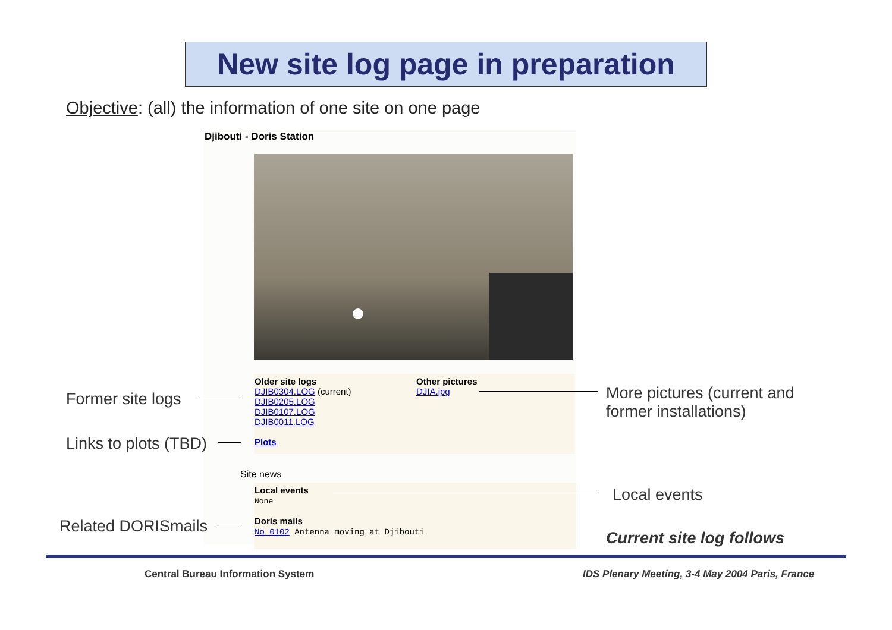New site log page in preparation
Objective: (all) the information of one site on one page
Djibouti - Doris Station
Older site logs
DJIB0304.LOG (current)
DJIB0205.LOG
DJIB0107.LOG
DJIB0011.LOG
Plots
Other pictures
DJIA.jpg
Site news
Local events
None
Doris mails
No 0102 Antenna moving at Djibouti
Former site logs
Links to plots (TBD)
Related DORISmails
More pictures (current and
former installations)
Local events
Current site log follows
Central Bureau Information System
IDS Plenary Meeting, 3-4 May 2004 Paris, France